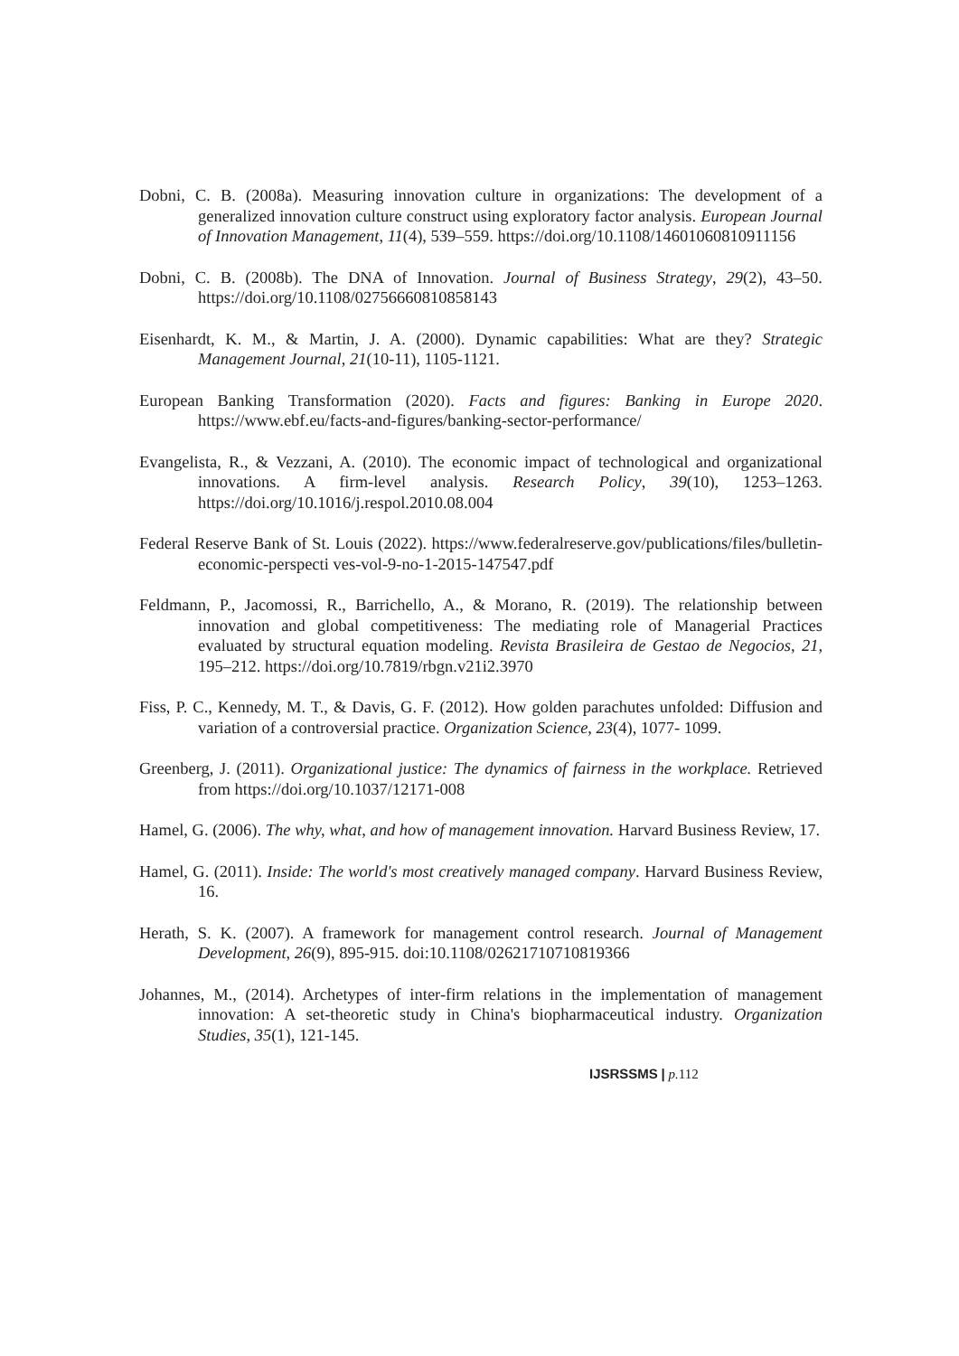Dobni, C. B. (2008a). Measuring innovation culture in organizations: The development of a generalized innovation culture construct using exploratory factor analysis. European Journal of Innovation Management, 11(4), 539–559. https://doi.org/10.1108/14601060810911156
Dobni, C. B. (2008b). The DNA of Innovation. Journal of Business Strategy, 29(2), 43–50. https://doi.org/10.1108/02756660810858143
Eisenhardt, K. M., & Martin, J. A. (2000). Dynamic capabilities: What are they? Strategic Management Journal, 21(10-11), 1105-1121.
European Banking Transformation (2020). Facts and figures: Banking in Europe 2020. https://www.ebf.eu/facts-and-figures/banking-sector-performance/
Evangelista, R., & Vezzani, A. (2010). The economic impact of technological and organizational innovations. A firm-level analysis. Research Policy, 39(10), 1253–1263. https://doi.org/10.1016/j.respol.2010.08.004
Federal Reserve Bank of St. Louis (2022). https://www.federalreserve.gov/publications/files/bulletin-economic-perspecti ves-vol-9-no-1-2015-147547.pdf
Feldmann, P., Jacomossi, R., Barrichello, A., & Morano, R. (2019). The relationship between innovation and global competitiveness: The mediating role of Managerial Practices evaluated by structural equation modeling. Revista Brasileira de Gestao de Negocios, 21, 195–212. https://doi.org/10.7819/rbgn.v21i2.3970
Fiss, P. C., Kennedy, M. T., & Davis, G. F. (2012). How golden parachutes unfolded: Diffusion and variation of a controversial practice. Organization Science, 23(4), 1077- 1099.
Greenberg, J. (2011). Organizational justice: The dynamics of fairness in the workplace. Retrieved from https://doi.org/10.1037/12171-008
Hamel, G. (2006). The why, what, and how of management innovation. Harvard Business Review, 17.
Hamel, G. (2011). Inside: The world's most creatively managed company. Harvard Business Review, 16.
Herath, S. K. (2007). A framework for management control research. Journal of Management Development, 26(9), 895-915. doi:10.1108/02621710710819366
Johannes, M., (2014). Archetypes of inter-firm relations in the implementation of management innovation: A set-theoretic study in China's biopharmaceutical industry. Organization Studies, 35(1), 121-145.
IJSRSSMS | p. 112